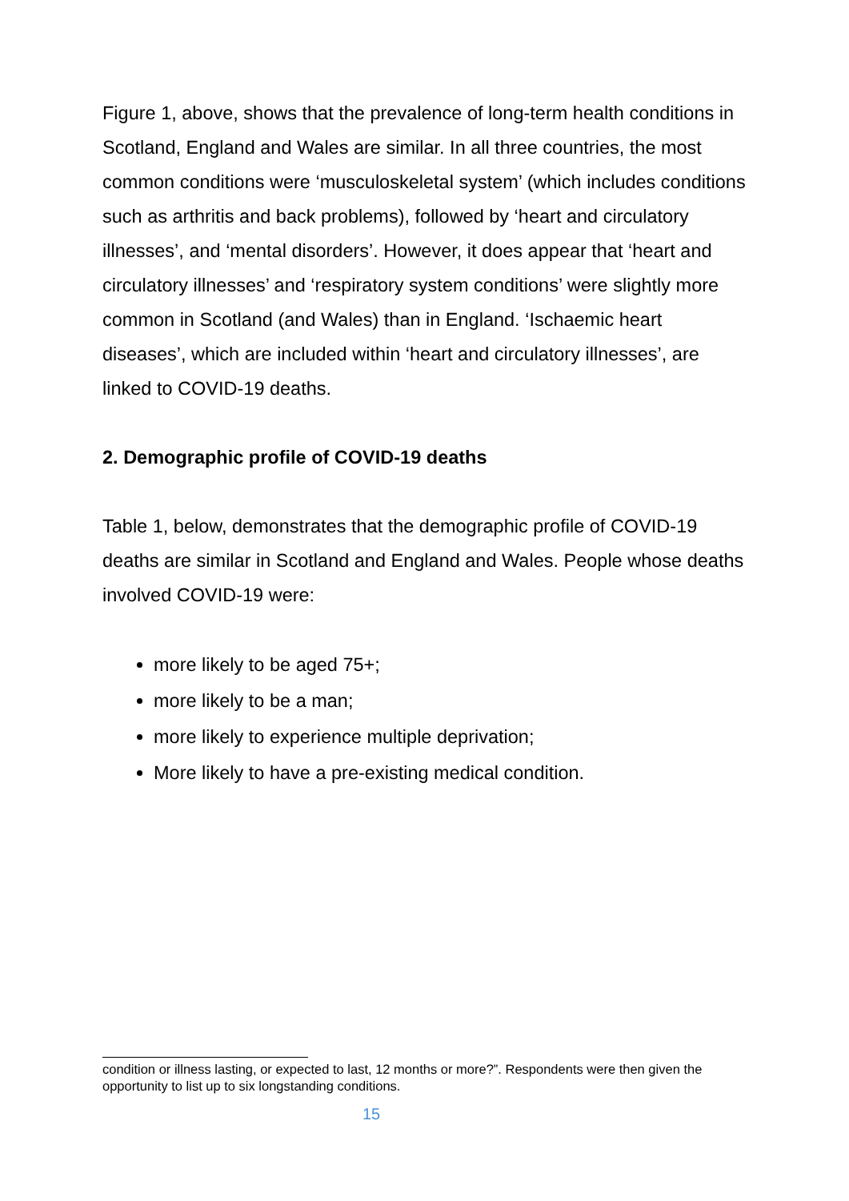Figure 1, above, shows that the prevalence of long-term health conditions in Scotland, England and Wales are similar. In all three countries, the most common conditions were ‘musculoskeletal system’ (which includes conditions such as arthritis and back problems), followed by ‘heart and circulatory illnesses’, and ‘mental disorders’. However, it does appear that ‘heart and circulatory illnesses’ and ‘respiratory system conditions’ were slightly more common in Scotland (and Wales) than in England. ‘Ischaemic heart diseases’, which are included within ‘heart and circulatory illnesses’, are linked to COVID-19 deaths.
2. Demographic profile of COVID-19 deaths
Table 1, below, demonstrates that the demographic profile of COVID-19 deaths are similar in Scotland and England and Wales. People whose deaths involved COVID-19 were:
more likely to be aged 75+;
more likely to be a man;
more likely to experience multiple deprivation;
More likely to have a pre-existing medical condition.
condition or illness lasting, or expected to last, 12 months or more?”. Respondents were then given the opportunity to list up to six longstanding conditions.
15